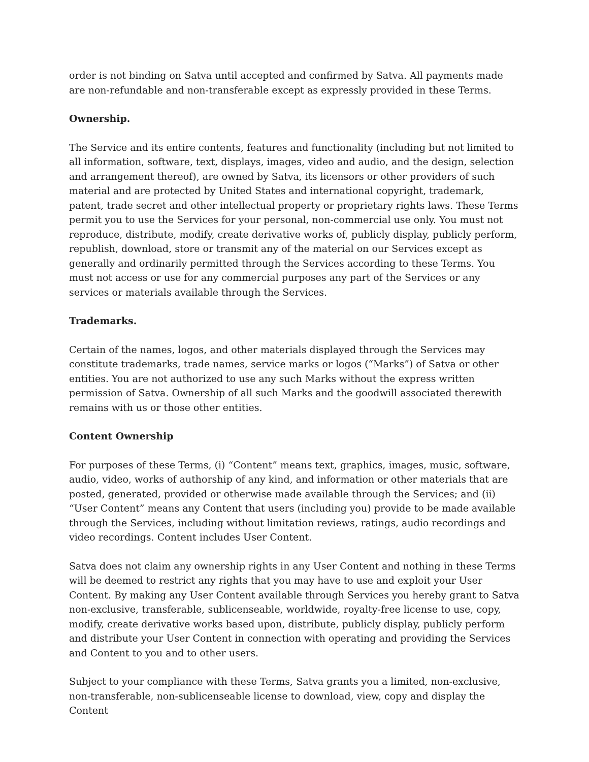order is not binding on Satva until accepted and confirmed by Satva. All payments made are non-refundable and non-transferable except as expressly provided in these Terms.
Ownership.
The Service and its entire contents, features and functionality (including but not limited to all information, software, text, displays, images, video and audio, and the design, selection and arrangement thereof), are owned by Satva, its licensors or other providers of such material and are protected by United States and international copyright, trademark, patent, trade secret and other intellectual property or proprietary rights laws. These Terms permit you to use the Services for your personal, non-commercial use only. You must not reproduce, distribute, modify, create derivative works of, publicly display, publicly perform, republish, download, store or transmit any of the material on our Services except as generally and ordinarily permitted through the Services according to these Terms. You must not access or use for any commercial purposes any part of the Services or any services or materials available through the Services.
Trademarks.
Certain of the names, logos, and other materials displayed through the Services may constitute trademarks, trade names, service marks or logos (“Marks”) of Satva or other entities. You are not authorized to use any such Marks without the express written permission of Satva. Ownership of all such Marks and the goodwill associated therewith remains with us or those other entities.
Content Ownership
For purposes of these Terms, (i) “Content” means text, graphics, images, music, software, audio, video, works of authorship of any kind, and information or other materials that are posted, generated, provided or otherwise made available through the Services; and (ii) “User Content” means any Content that users (including you) provide to be made available through the Services, including without limitation reviews, ratings, audio recordings and video recordings. Content includes User Content.
Satva does not claim any ownership rights in any User Content and nothing in these Terms will be deemed to restrict any rights that you may have to use and exploit your User Content. By making any User Content available through Services you hereby grant to Satva non-exclusive, transferable, sublicenseable, worldwide, royalty-free license to use, copy, modify, create derivative works based upon, distribute, publicly display, publicly perform and distribute your User Content in connection with operating and providing the Services and Content to you and to other users.
Subject to your compliance with these Terms, Satva grants you a limited, non-exclusive, non-transferable, non-sublicenseable license to download, view, copy and display the Content